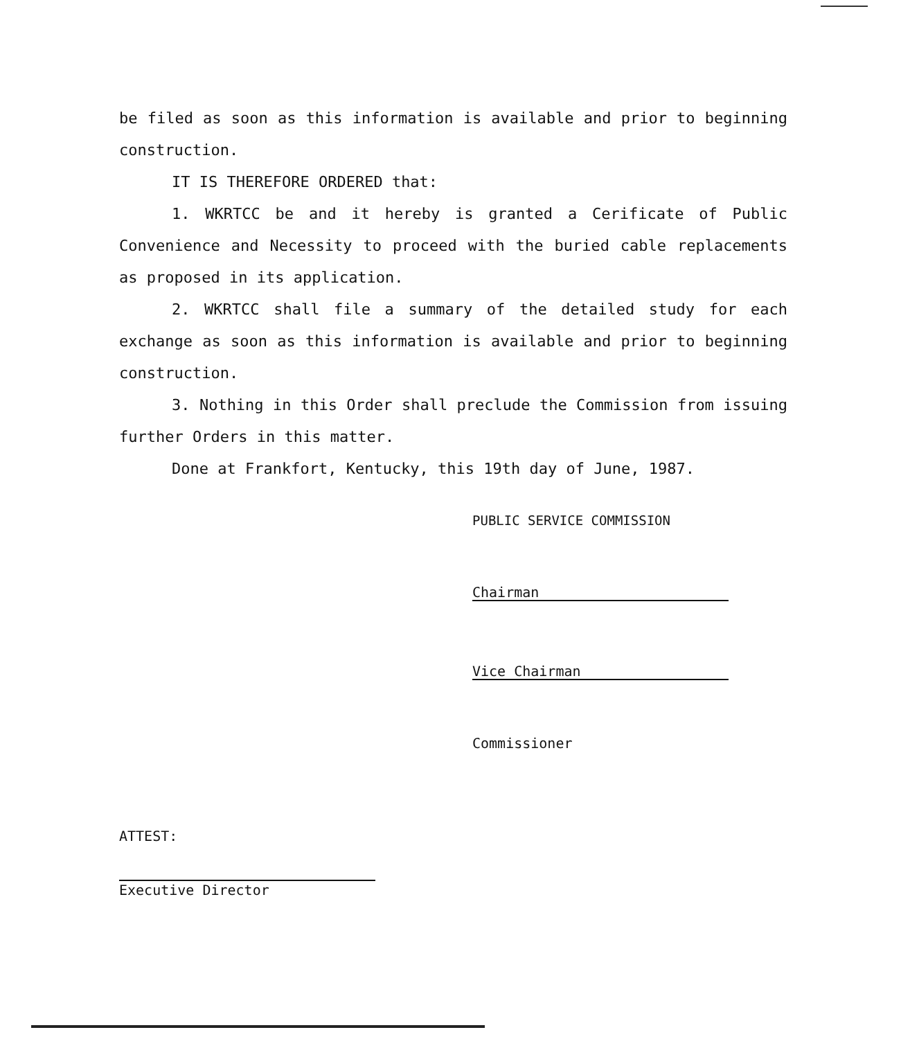be filed as soon as this information is available and prior to beginning construction.
IT IS THEREFORE ORDERED that:
1. WKRTCC be and it hereby is granted a Cerificate of Public Convenience and Necessity to proceed with the buried cable replacements as proposed in its application.
2. WKRTCC shall file a summary of the detailed study for each exchange as soon as this information is available and prior to beginning construction.
3. Nothing in this Order shall preclude the Commission from issuing further Orders in this matter.
Done at Frankfort, Kentucky, this 19th day of June, 1987.
PUBLIC SERVICE COMMISSION
Chairman
Vice Chairman
Commissioner
ATTEST:
Executive Director